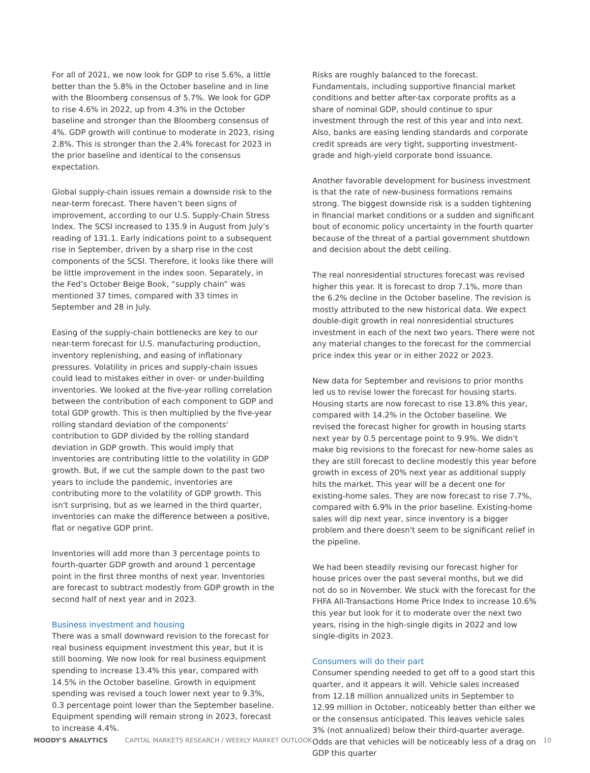For all of 2021, we now look for GDP to rise 5.6%, a little better than the 5.8% in the October baseline and in line with the Bloomberg consensus of 5.7%. We look for GDP to rise 4.6% in 2022, up from 4.3% in the October baseline and stronger than the Bloomberg consensus of 4%. GDP growth will continue to moderate in 2023, rising 2.8%. This is stronger than the 2.4% forecast for 2023 in the prior baseline and identical to the consensus expectation.
Global supply-chain issues remain a downside risk to the near-term forecast. There haven’t been signs of improvement, according to our U.S. Supply-Chain Stress Index. The SCSI increased to 135.9 in August from July’s reading of 131.1. Early indications point to a subsequent rise in September, driven by a sharp rise in the cost components of the SCSI. Therefore, it looks like there will be little improvement in the index soon. Separately, in the Fed’s October Beige Book, “supply chain” was mentioned 37 times, compared with 33 times in September and 28 in July.
Easing of the supply-chain bottlenecks are key to our near-term forecast for U.S. manufacturing production, inventory replenishing, and easing of inflationary pressures. Volatility in prices and supply-chain issues could lead to mistakes either in over- or under-building inventories. We looked at the five-year rolling correlation between the contribution of each component to GDP and total GDP growth. This is then multiplied by the five-year rolling standard deviation of the components' contribution to GDP divided by the rolling standard deviation in GDP growth. This would imply that inventories are contributing little to the volatility in GDP growth. But, if we cut the sample down to the past two years to include the pandemic, inventories are contributing more to the volatility of GDP growth. This isn't surprising, but as we learned in the third quarter, inventories can make the difference between a positive, flat or negative GDP print.
Inventories will add more than 3 percentage points to fourth-quarter GDP growth and around 1 percentage point in the first three months of next year. Inventories are forecast to subtract modestly from GDP growth in the second half of next year and in 2023.
Business investment and housing
There was a small downward revision to the forecast for real business equipment investment this year, but it is still booming. We now look for real business equipment spending to increase 13.4% this year, compared with 14.5% in the October baseline. Growth in equipment spending was revised a touch lower next year to 9.3%, 0.3 percentage point lower than the September baseline. Equipment spending will remain strong in 2023, forecast to increase 4.4%.
Risks are roughly balanced to the forecast. Fundamentals, including supportive financial market conditions and better after-tax corporate profits as a share of nominal GDP, should continue to spur investment through the rest of this year and into next. Also, banks are easing lending standards and corporate credit spreads are very tight, supporting investment-grade and high-yield corporate bond issuance.
Another favorable development for business investment is that the rate of new-business formations remains strong. The biggest downside risk is a sudden tightening in financial market conditions or a sudden and significant bout of economic policy uncertainty in the fourth quarter because of the threat of a partial government shutdown and decision about the debt ceiling.
The real nonresidential structures forecast was revised higher this year. It is forecast to drop 7.1%, more than the 6.2% decline in the October baseline. The revision is mostly attributed to the new historical data. We expect double-digit growth in real nonresidential structures investment in each of the next two years. There were not any material changes to the forecast for the commercial price index this year or in either 2022 or 2023.
New data for September and revisions to prior months led us to revise lower the forecast for housing starts. Housing starts are now forecast to rise 13.8% this year, compared with 14.2% in the October baseline. We revised the forecast higher for growth in housing starts next year by 0.5 percentage point to 9.9%. We didn't make big revisions to the forecast for new-home sales as they are still forecast to decline modestly this year before growth in excess of 20% next year as additional supply hits the market. This year will be a decent one for existing-home sales. They are now forecast to rise 7.7%, compared with 6.9% in the prior baseline. Existing-home sales will dip next year, since inventory is a bigger problem and there doesn't seem to be significant relief in the pipeline.
We had been steadily revising our forecast higher for house prices over the past several months, but we did not do so in November. We stuck with the forecast for the FHFA All-Transactions Home Price Index to increase 10.6% this year but look for it to moderate over the next two years, rising in the high-single digits in 2022 and low single-digits in 2023.
Consumers will do their part
Consumer spending needed to get off to a good start this quarter, and it appears it will. Vehicle sales increased from 12.18 million annualized units in September to 12.99 million in October, noticeably better than either we or the consensus anticipated. This leaves vehicle sales 3% (not annualized) below their third-quarter average. Odds are that vehicles will be noticeably less of a drag on GDP this quarter
MOODY'S ANALYTICS CAPITAL MARKETS RESEARCH / WEEKLY MARKET OUTLOOK 10